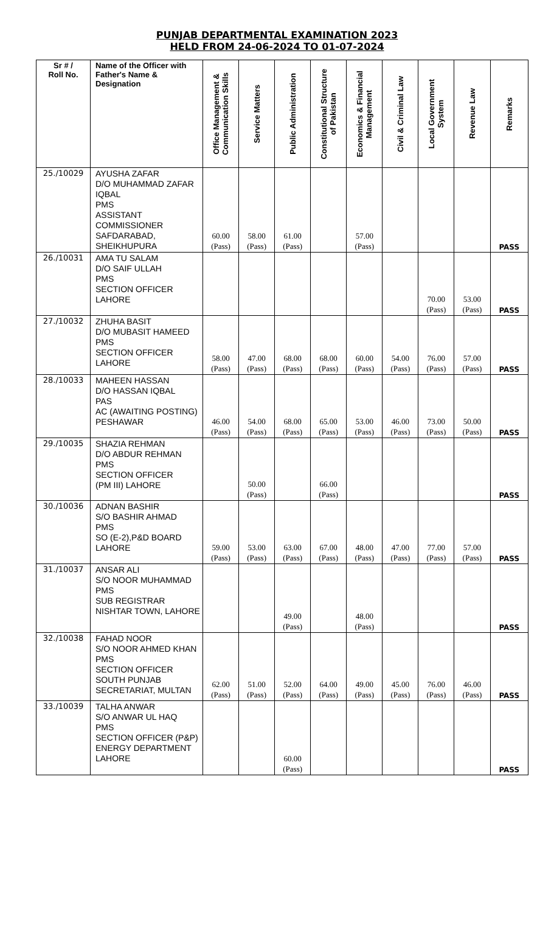PUNJAB DEPARTMENTAL EXAMINATION 2023
HELD FROM 24-06-2024 TO 01-07-2024
| Sr # / Roll No. | Name of the Officer with Father's Name & Designation | Office Management & Communication Skills | Service Matters | Public Administration | Constitutional Structure of Pakistan | Economics & Financial Management | Civil & Criminal Law | Local Government System | Revenue Law | Remarks |
| --- | --- | --- | --- | --- | --- | --- | --- | --- | --- | --- |
| 25./10029 | AYUSHA ZAFAR D/O MUHAMMAD ZAFAR IQBAL PMS ASSISTANT COMMISSIONER SAFDARABAD, SHEIKHUPURA | 60.00 (Pass) | 58.00 (Pass) | 61.00 (Pass) | | 57.00 (Pass) | | | | PASS |
| 26./10031 | AMA TU SALAM D/O SAIF ULLAH PMS SECTION OFFICER LAHORE | | | | | | | 70.00 (Pass) | 53.00 (Pass) | PASS |
| 27./10032 | ZHUHA BASIT D/O MUBASIT HAMEED PMS SECTION OFFICER LAHORE | 58.00 (Pass) | 47.00 (Pass) | 68.00 (Pass) | 68.00 (Pass) | 60.00 (Pass) | 54.00 (Pass) | 76.00 (Pass) | 57.00 (Pass) | PASS |
| 28./10033 | MAHEEN HASSAN D/O HASSAN IQBAL PAS AC (AWAITING POSTING) PESHAWAR | 46.00 (Pass) | 54.00 (Pass) | 68.00 (Pass) | 65.00 (Pass) | 53.00 (Pass) | 46.00 (Pass) | 73.00 (Pass) | 50.00 (Pass) | PASS |
| 29./10035 | SHAZIA REHMAN D/O ABDUR REHMAN PMS SECTION OFFICER (PM III) LAHORE | | 50.00 (Pass) | | 66.00 (Pass) | | | | | PASS |
| 30./10036 | ADNAN BASHIR S/O BASHIR AHMAD PMS SO (E-2),P&D BOARD LAHORE | 59.00 (Pass) | 53.00 (Pass) | 63.00 (Pass) | 67.00 (Pass) | 48.00 (Pass) | 47.00 (Pass) | 77.00 (Pass) | 57.00 (Pass) | PASS |
| 31./10037 | ANSAR ALI S/O NOOR MUHAMMAD PMS SUB REGISTRAR NISHTAR TOWN, LAHORE | | | 49.00 (Pass) | | 48.00 (Pass) | | | | PASS |
| 32./10038 | FAHAD NOOR S/O NOOR AHMED KHAN PMS SECTION OFFICER SOUTH PUNJAB SECRETARIAT, MULTAN | 62.00 (Pass) | 51.00 (Pass) | 52.00 (Pass) | 64.00 (Pass) | 49.00 (Pass) | 45.00 (Pass) | 76.00 (Pass) | 46.00 (Pass) | PASS |
| 33./10039 | TALHA ANWAR S/O ANWAR UL HAQ PMS SECTION OFFICER (P&P) ENERGY DEPARTMENT LAHORE | | | 60.00 (Pass) | | | | | | PASS |